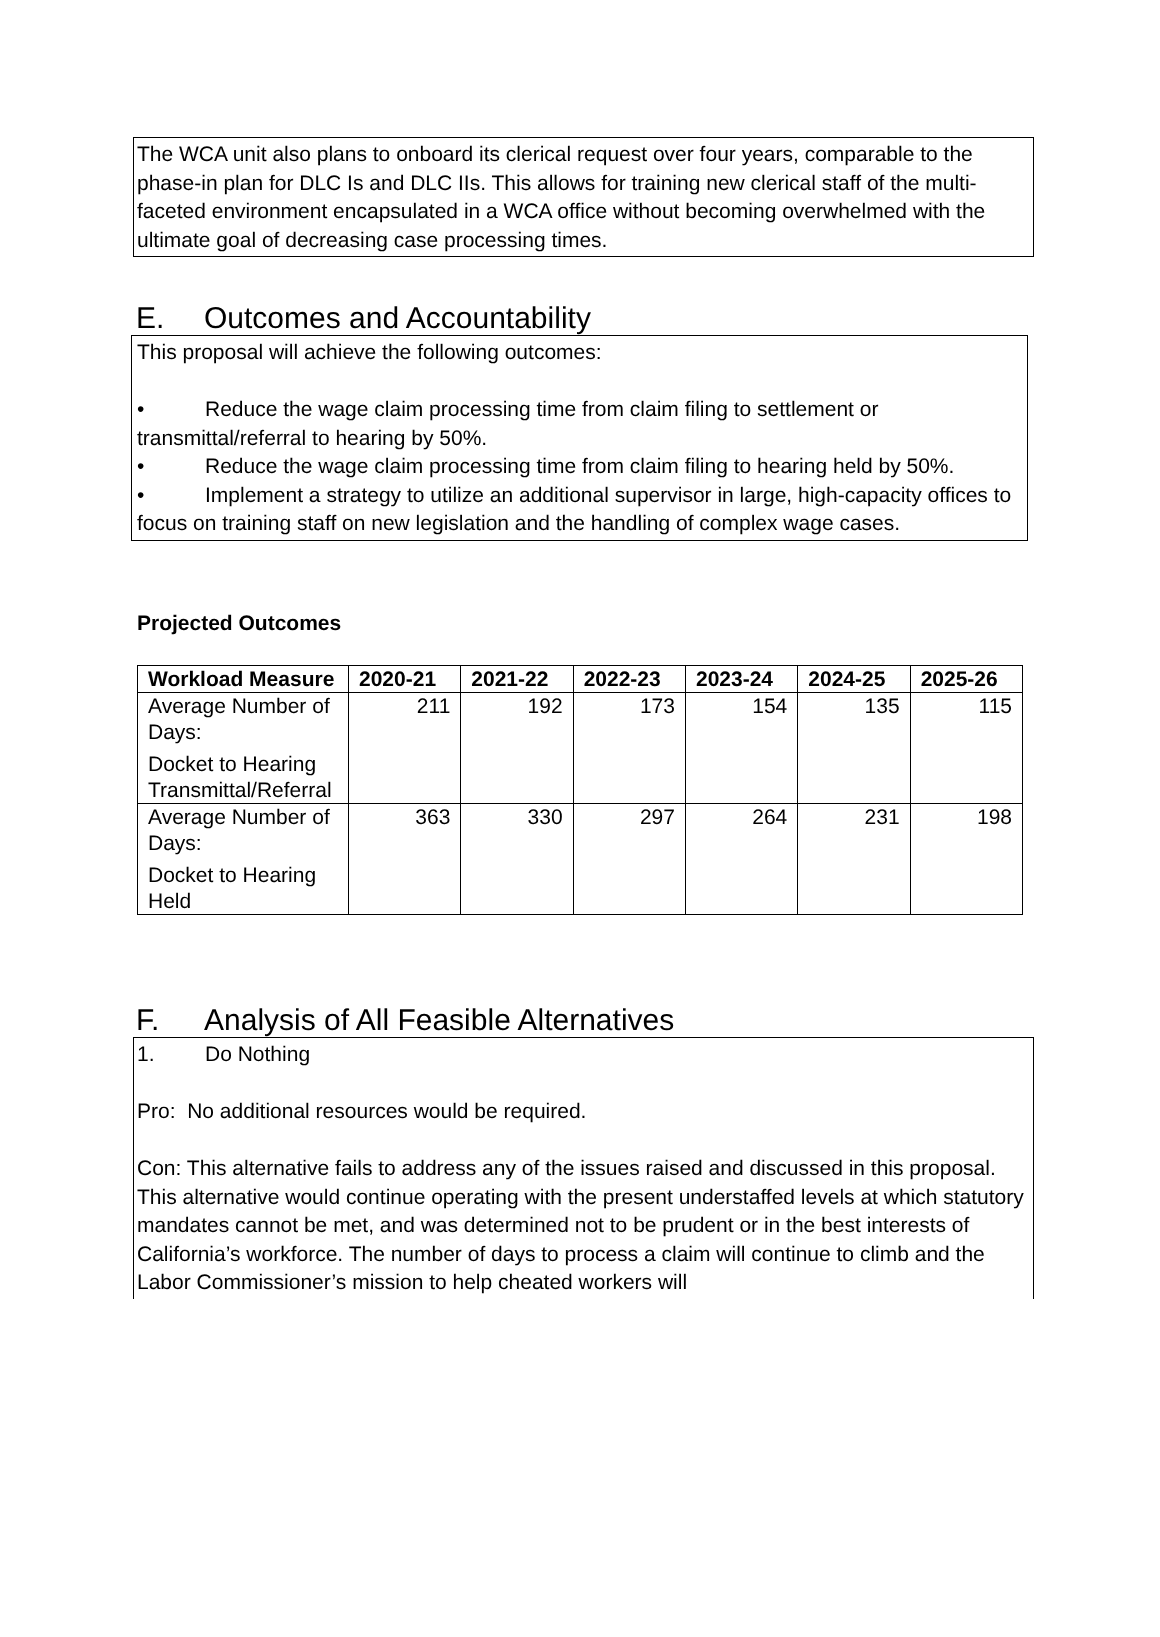The WCA unit also plans to onboard its clerical request over four years, comparable to the phase-in plan for DLC Is and DLC IIs. This allows for training new clerical staff of the multi-faceted environment encapsulated in a WCA office without becoming overwhelmed with the ultimate goal of decreasing case processing times.
E. Outcomes and Accountability
This proposal will achieve the following outcomes:
• Reduce the wage claim processing time from claim filing to settlement or transmittal/referral to hearing by 50%.
• Reduce the wage claim processing time from claim filing to hearing held by 50%.
• Implement a strategy to utilize an additional supervisor in large, high-capacity offices to focus on training staff on new legislation and the handling of complex wage cases.
Projected Outcomes
| Workload Measure | 2020-21 | 2021-22 | 2022-23 | 2023-24 | 2024-25 | 2025-26 |
| --- | --- | --- | --- | --- | --- | --- |
| Average Number of Days: Docket to Hearing Transmittal/Referral | 211 | 192 | 173 | 154 | 135 | 115 |
| Average Number of Days: Docket to Hearing Held | 363 | 330 | 297 | 264 | 231 | 198 |
F. Analysis of All Feasible Alternatives
1. Do Nothing
Pro: No additional resources would be required.
Con: This alternative fails to address any of the issues raised and discussed in this proposal. This alternative would continue operating with the present understaffed levels at which statutory mandates cannot be met, and was determined not to be prudent or in the best interests of California’s workforce. The number of days to process a claim will continue to climb and the Labor Commissioner’s mission to help cheated workers will